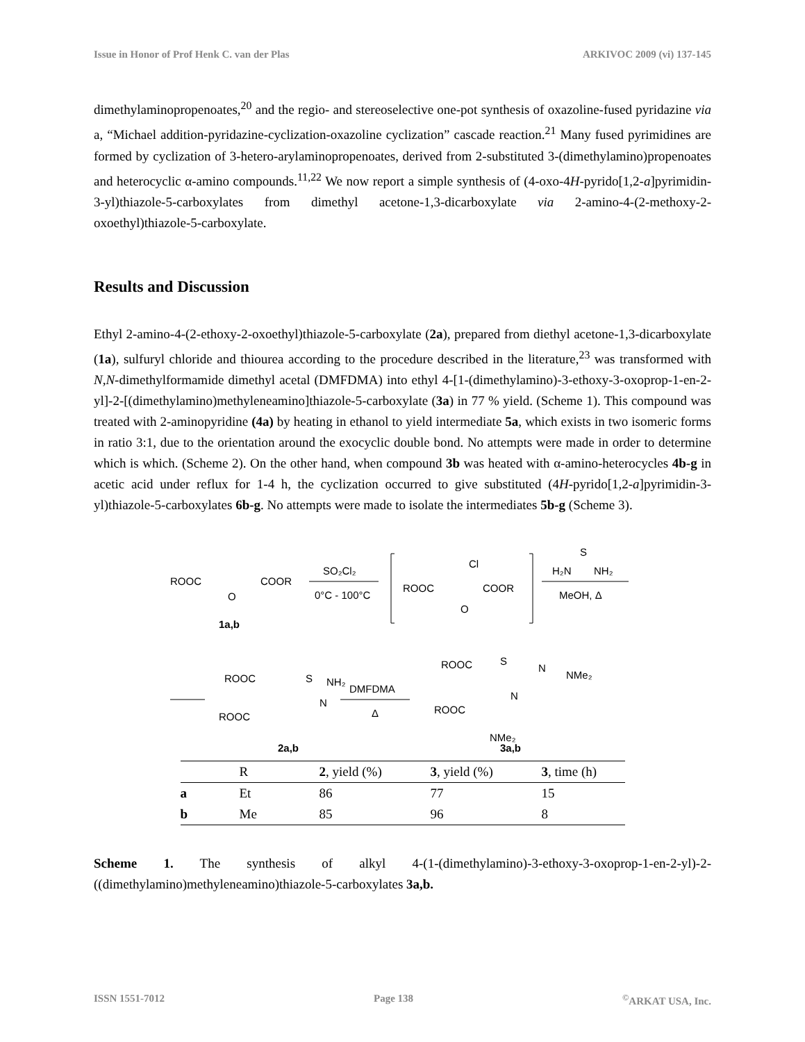Issue in Honor of Prof Henk C. van der Plas ARKIVOC 2009 (vi) 137-145
dimethylaminopropenoates,<sup>20</sup> and the regio- and stereoselective one-pot synthesis of oxazoline-fused pyridazine via a, “Michael addition-pyridazine-cyclization-oxazoline cyclization” cascade reaction.<sup>21</sup> Many fused pyrimidines are formed by cyclization of 3-hetero-arylaminopropenoates, derived from 2-substituted 3-(dimethylamino)propenoates and heterocyclic α-amino compounds.<sup>11,22</sup> We now report a simple synthesis of (4-oxo-4H-pyrido[1,2-a]pyrimidin-3-yl)thiazole-5-carboxylates from dimethyl acetone-1,3-dicarboxylate via 2-amino-4-(2-methoxy-2-oxoethyl)thiazole-5-carboxylate.
Results and Discussion
Ethyl 2-amino-4-(2-ethoxy-2-oxoethyl)thiazole-5-carboxylate (2a), prepared from diethyl acetone-1,3-dicarboxylate (1a), sulfuryl chloride and thiourea according to the procedure described in the literature,<sup>23</sup> was transformed with N,N-dimethylformamide dimethyl acetal (DMFDMA) into ethyl 4-[1-(dimethylamino)-3-ethoxy-3-oxoprop-1-en-2-yl]-2-[(dimethylamino)methyleneamino]thiazole-5-carboxylate (3a) in 77 % yield. (Scheme 1). This compound was treated with 2-aminopyridine (4a) by heating in ethanol to yield intermediate 5a, which exists in two isomeric forms in ratio 3:1, due to the orientation around the exocyclic double bond. No attempts were made in order to determine which is which. (Scheme 2). On the other hand, when compound 3b was heated with α-amino-heterocycles 4b-g in acetic acid under reflux for 1-4 h, the cyclization occurred to give substituted (4H-pyrido[1,2-a]pyrimidin-3-yl)thiazole-5-carboxylates 6b-g. No attempts were made to isolate the intermediates 5b-g (Scheme 3).
ROOC
COOR
O
1a,b
SO₂Cl₂
0°C - 100°C
ROOC
COOR
Cl
O
H₂N
NH₂
S
MeOH, Δ
ROOC
S
NH₂
N
ROOC
2a,b
DMFDMA
Δ
ROOC
S
N
NMe₂
N
ROOC
NMe₂
3a,b
| | R | 2 , yield (%) | 3 , yield (%) | 3 , time (h) |
| --- | --- | --- | --- | --- |
| a | Et | 86 | 77 | 15 |
| b | Me | 85 | 96 | 8 |
Scheme 1. The synthesis of alkyl 4-(1-(dimethylamino)-3-ethoxy-3-oxoprop-1-en-2-yl)-2-((dimethylamino)methyleneamino)thiazole-5-carboxylates 3a,b.
ISSN 1551-7012 Page 138 <sup>©</sup>ARKAT USA, Inc.